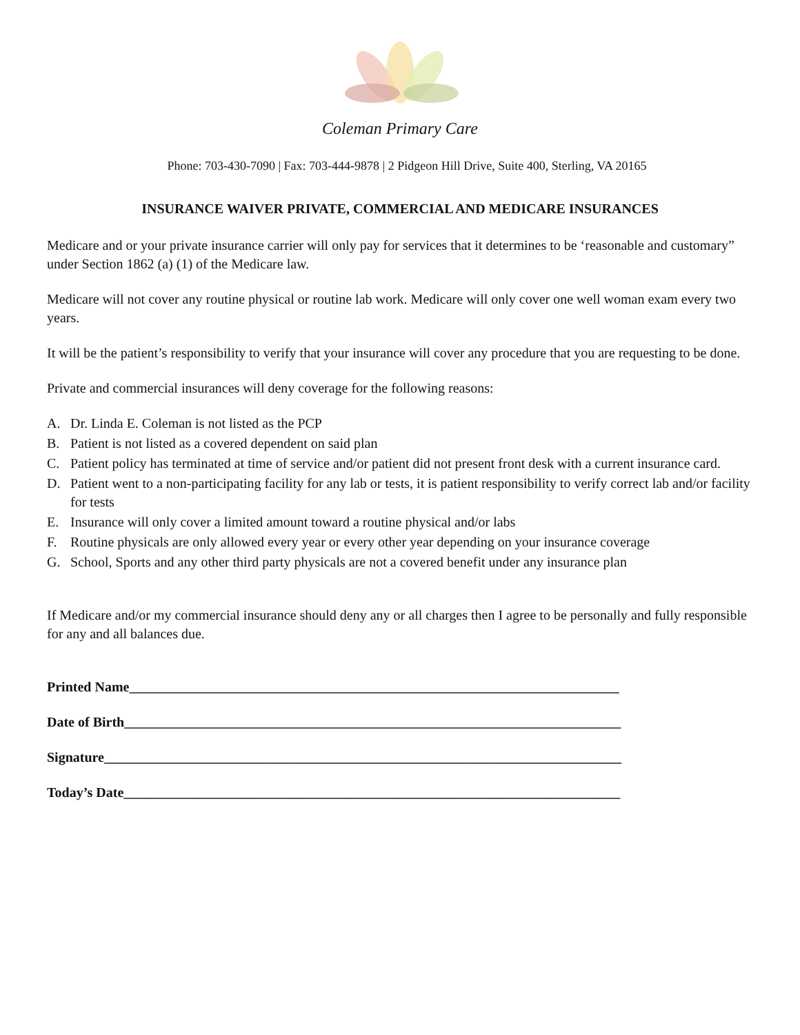Coleman Primary Care
Phone: 703-430-7090 | Fax: 703-444-9878 | 2 Pidgeon Hill Drive, Suite 400, Sterling, VA 20165
INSURANCE WAIVER PRIVATE, COMMERCIAL AND MEDICARE INSURANCES
Medicare and or your private insurance carrier will only pay for services that it determines to be ‘reasonable and customary” under Section 1862 (a) (1) of the Medicare law.
Medicare will not cover any routine physical or routine lab work. Medicare will only cover one well woman exam every two years.
It will be the patient’s responsibility to verify that your insurance will cover any procedure that you are requesting to be done.
Private and commercial insurances will deny coverage for the following reasons:
A. Dr. Linda E. Coleman is not listed as the PCP
B. Patient is not listed as a covered dependent on said plan
C. Patient policy has terminated at time of service and/or patient did not present front desk with a current insurance card.
D. Patient went to a non-participating facility for any lab or tests, it is patient responsibility to verify correct lab and/or facility for tests
E. Insurance will only cover a limited amount toward a routine physical and/or labs
F. Routine physicals are only allowed every year or every other year depending on your insurance coverage
G. School, Sports and any other third party physicals are not a covered benefit under any insurance plan
If Medicare and/or my commercial insurance should deny any or all charges then I agree to be personally and fully responsible for any and all balances due.
Printed Name_______________________________________________________________________
Date of Birth________________________________________________________________________
Signature___________________________________________________________________________
Today’s Date________________________________________________________________________